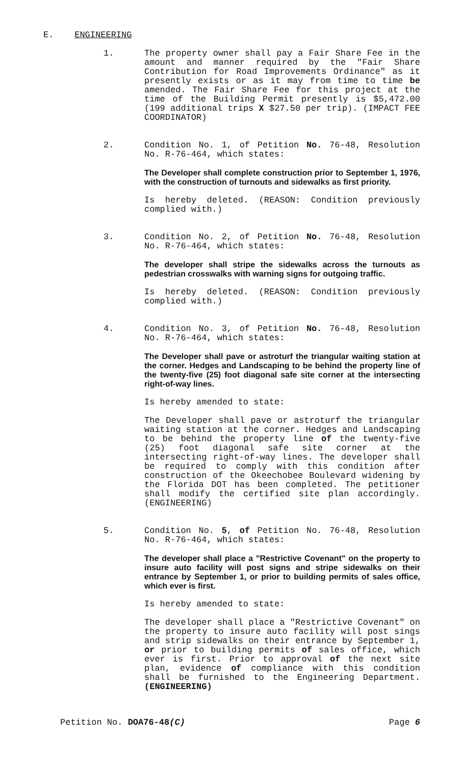E. ENGINEERING
1. The property owner shall pay a Fair Share Fee in the amount and manner required by the "Fair Share Contribution for Road Improvements Ordinance" as it presently exists or as it may from time to time be amended. The Fair Share Fee for this project at the time of the Building Permit presently is $5,472.00 (199 additional trips X $27.50 per trip). (IMPACT FEE COORDINATOR)
2. Condition No. 1, of Petition No. 76-48, Resolution No. R-76-464, which states:
The Developer shall complete construction prior to September 1, 1976, with the construction of turnouts and sidewalks as first priority.
Is hereby deleted. (REASON: Condition previously complied with.)
3. Condition No. 2, of Petition No. 76-48, Resolution No. R-76-464, which states:
The developer shall stripe the sidewalks across the turnouts as pedestrian crosswalks with warning signs for outgoing traffic.
Is hereby deleted. (REASON: Condition previously complied with.)
4. Condition No. 3, of Petition No. 76-48, Resolution No. R-76-464, which states:
The Developer shall pave or astroturf the triangular waiting station at the corner. Hedges and Landscaping to be behind the property line of the twenty-five (25) foot diagonal safe site corner at the intersecting right-of-way lines.
Is hereby amended to state:
The Developer shall pave or astroturf the triangular waiting station at the corner. Hedges and Landscaping to be behind the property line of the twenty-five (25) foot diagonal safe site corner at the intersecting right-of-way lines. The developer shall be required to comply with this condition after construction of the Okeechobee Boulevard widening by the Florida DOT has been completed. The petitioner shall modify the certified site plan accordingly. (ENGINEERING)
5. Condition No. 5, of Petition No. 76-48, Resolution No. R-76-464, which states:
The developer shall place a "Restrictive Covenant" on the property to insure auto facility will post signs and stripe sidewalks on their entrance by September 1, or prior to building permits of sales office, which ever is first.
Is hereby amended to state:
The developer shall place a "Restrictive Covenant" on the property to insure auto facility will post sings and strip sidewalks on their entrance by September 1, or prior to building permits of sales office, which ever is first. Prior to approval of the next site plan, evidence of compliance with this condition shall be furnished to the Engineering Department. (ENGINEERING)
Petition No. DOA76-48(C) Page 6